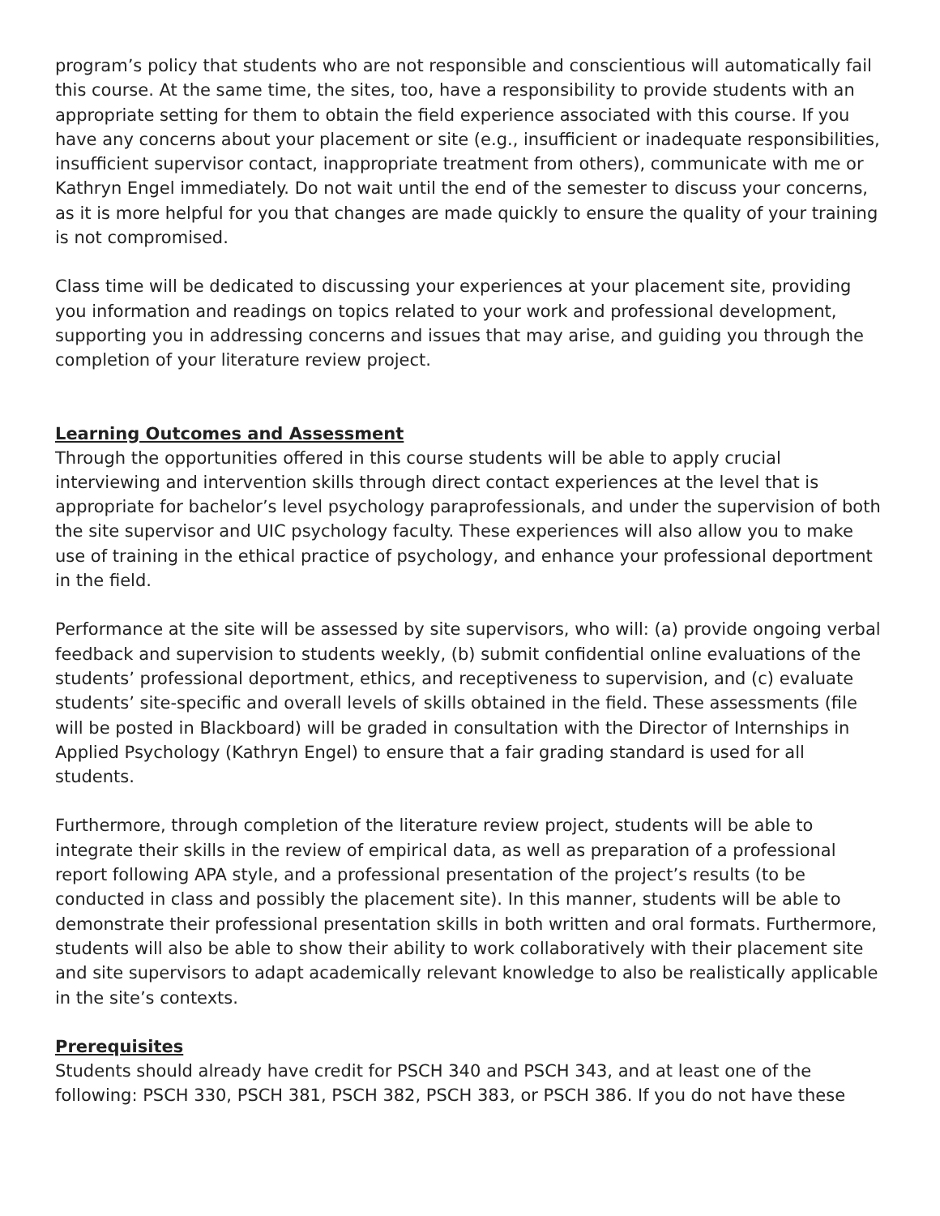program’s policy that students who are not responsible and conscientious will automatically fail this course. At the same time, the sites, too, have a responsibility to provide students with an appropriate setting for them to obtain the field experience associated with this course. If you have any concerns about your placement or site (e.g., insufficient or inadequate responsibilities, insufficient supervisor contact, inappropriate treatment from others), communicate with me or Kathryn Engel immediately. Do not wait until the end of the semester to discuss your concerns, as it is more helpful for you that changes are made quickly to ensure the quality of your training is not compromised.
Class time will be dedicated to discussing your experiences at your placement site, providing you information and readings on topics related to your work and professional development, supporting you in addressing concerns and issues that may arise, and guiding you through the completion of your literature review project.
Learning Outcomes and Assessment
Through the opportunities offered in this course students will be able to apply crucial interviewing and intervention skills through direct contact experiences at the level that is appropriate for bachelor’s level psychology paraprofessionals, and under the supervision of both the site supervisor and UIC psychology faculty. These experiences will also allow you to make use of training in the ethical practice of psychology, and enhance your professional deportment in the field.
Performance at the site will be assessed by site supervisors, who will: (a) provide ongoing verbal feedback and supervision to students weekly, (b) submit confidential online evaluations of the students’ professional deportment, ethics, and receptiveness to supervision, and (c) evaluate students’ site-specific and overall levels of skills obtained in the field. These assessments (file will be posted in Blackboard) will be graded in consultation with the Director of Internships in Applied Psychology (Kathryn Engel) to ensure that a fair grading standard is used for all students.
Furthermore, through completion of the literature review project, students will be able to integrate their skills in the review of empirical data, as well as preparation of a professional report following APA style, and a professional presentation of the project’s results (to be conducted in class and possibly the placement site). In this manner, students will be able to demonstrate their professional presentation skills in both written and oral formats. Furthermore, students will also be able to show their ability to work collaboratively with their placement site and site supervisors to adapt academically relevant knowledge to also be realistically applicable in the site’s contexts.
Prerequisites
Students should already have credit for PSCH 340 and PSCH 343, and at least one of the following: PSCH 330, PSCH 381, PSCH 382, PSCH 383, or PSCH 386. If you do not have these